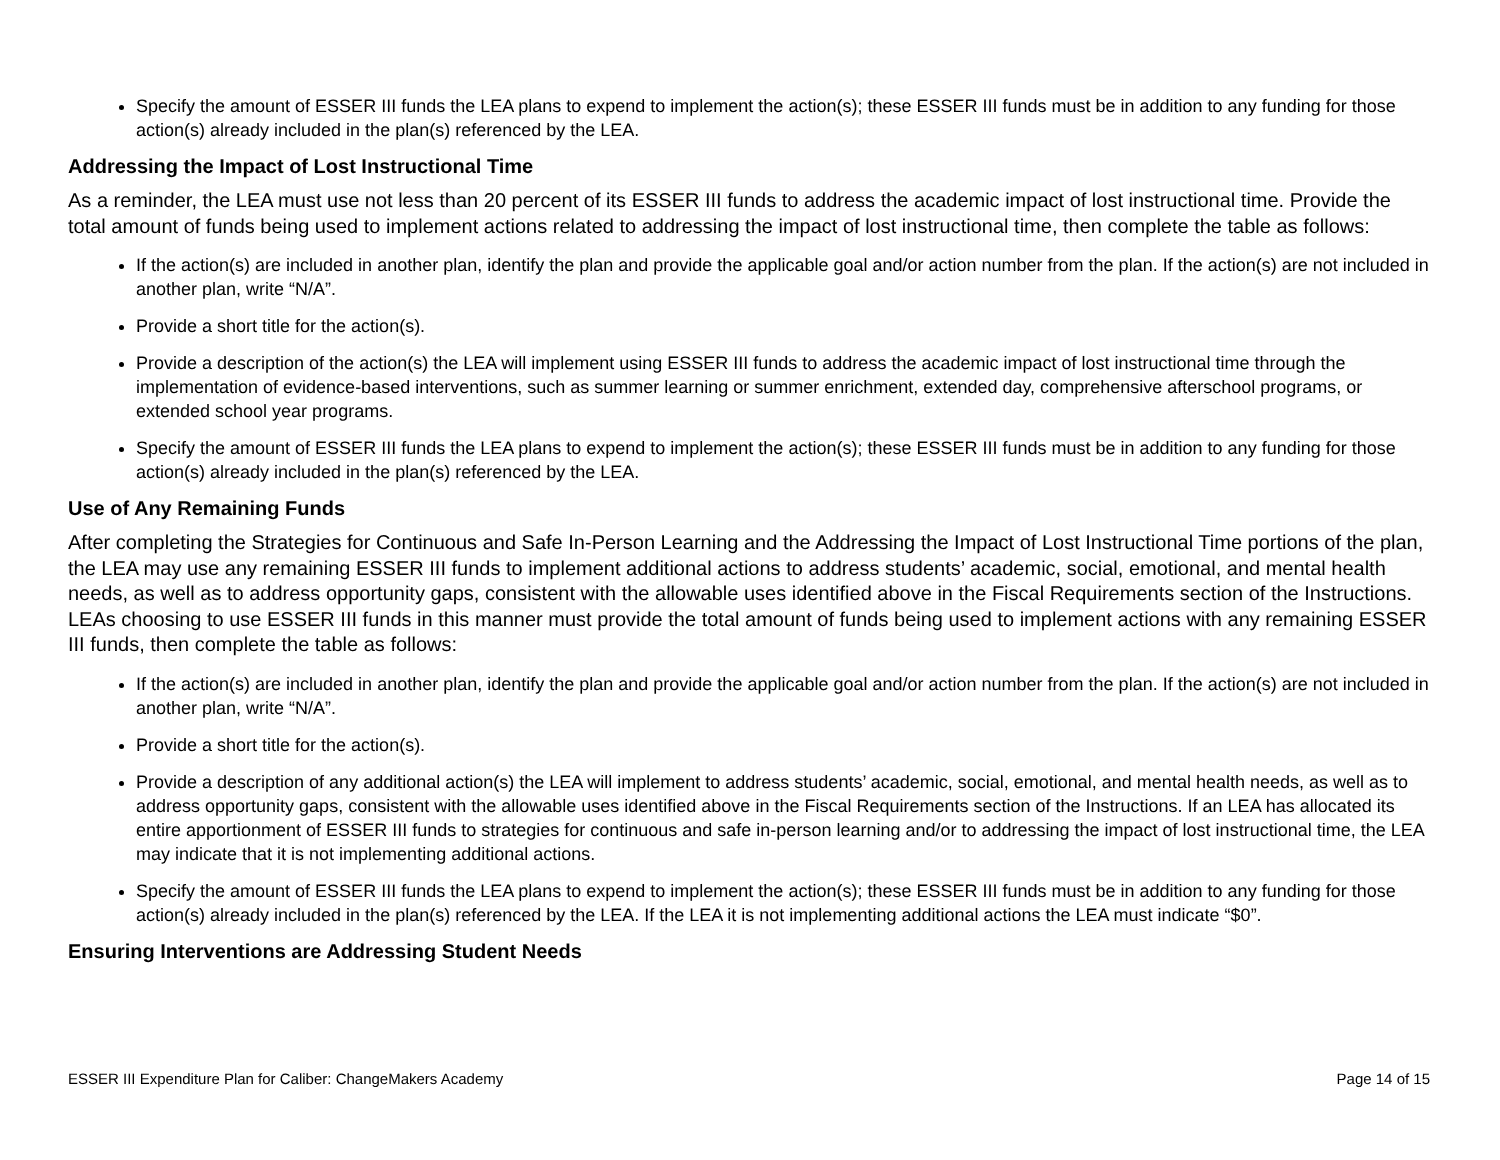Specify the amount of ESSER III funds the LEA plans to expend to implement the action(s); these ESSER III funds must be in addition to any funding for those action(s) already included in the plan(s) referenced by the LEA.
Addressing the Impact of Lost Instructional Time
As a reminder, the LEA must use not less than 20 percent of its ESSER III funds to address the academic impact of lost instructional time. Provide the total amount of funds being used to implement actions related to addressing the impact of lost instructional time, then complete the table as follows:
If the action(s) are included in another plan, identify the plan and provide the applicable goal and/or action number from the plan. If the action(s) are not included in another plan, write “N/A”.
Provide a short title for the action(s).
Provide a description of the action(s) the LEA will implement using ESSER III funds to address the academic impact of lost instructional time through the implementation of evidence-based interventions, such as summer learning or summer enrichment, extended day, comprehensive afterschool programs, or extended school year programs.
Specify the amount of ESSER III funds the LEA plans to expend to implement the action(s); these ESSER III funds must be in addition to any funding for those action(s) already included in the plan(s) referenced by the LEA.
Use of Any Remaining Funds
After completing the Strategies for Continuous and Safe In-Person Learning and the Addressing the Impact of Lost Instructional Time portions of the plan, the LEA may use any remaining ESSER III funds to implement additional actions to address students’ academic, social, emotional, and mental health needs, as well as to address opportunity gaps, consistent with the allowable uses identified above in the Fiscal Requirements section of the Instructions. LEAs choosing to use ESSER III funds in this manner must provide the total amount of funds being used to implement actions with any remaining ESSER III funds, then complete the table as follows:
If the action(s) are included in another plan, identify the plan and provide the applicable goal and/or action number from the plan. If the action(s) are not included in another plan, write “N/A”.
Provide a short title for the action(s).
Provide a description of any additional action(s) the LEA will implement to address students’ academic, social, emotional, and mental health needs, as well as to address opportunity gaps, consistent with the allowable uses identified above in the Fiscal Requirements section of the Instructions. If an LEA has allocated its entire apportionment of ESSER III funds to strategies for continuous and safe in-person learning and/or to addressing the impact of lost instructional time, the LEA may indicate that it is not implementing additional actions.
Specify the amount of ESSER III funds the LEA plans to expend to implement the action(s); these ESSER III funds must be in addition to any funding for those action(s) already included in the plan(s) referenced by the LEA. If the LEA it is not implementing additional actions the LEA must indicate “$0”.
Ensuring Interventions are Addressing Student Needs
ESSER III Expenditure Plan for Caliber: ChangeMakers Academy Page 14 of 15